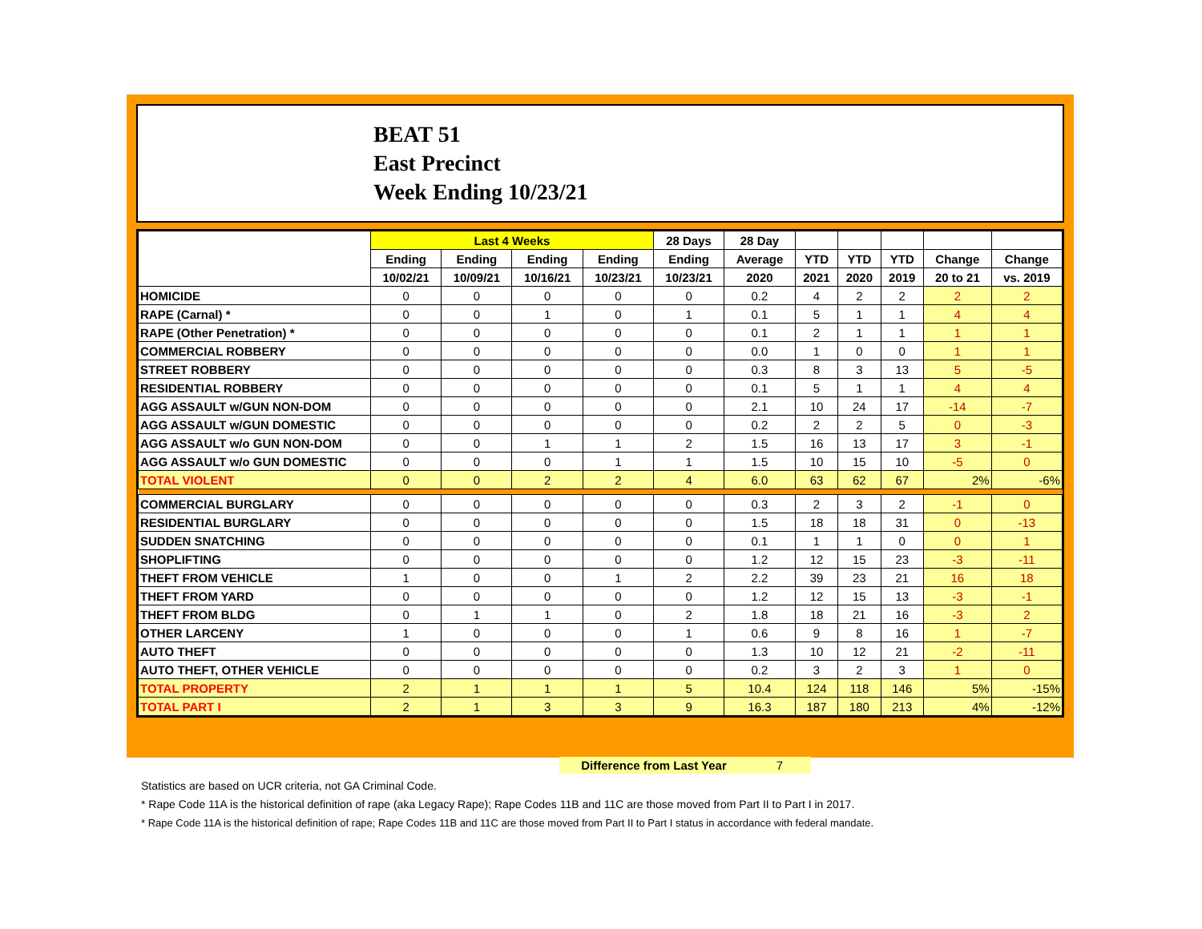BEAT 51
East Precinct
Week Ending 10/23/21
| | Last 4 Weeks | | | | 28 Days | 28 Day | | | | | |
| --- | --- | --- | --- | --- | --- | --- | --- | --- | --- | --- | --- |
| | Ending | Ending | Ending | Ending | Ending | Average | YTD | YTD | YTD | Change | Change |
| | 10/02/21 | 10/09/21 | 10/16/21 | 10/23/21 | 10/23/21 | 2020 | 2021 | 2020 | 2019 | 20 to 21 | vs. 2019 |
| HOMICIDE | 0 | 0 | 0 | 0 | 0 | 0.2 | 4 | 2 | 2 | 2 | 2 |
| RAPE (Carnal) * | 0 | 0 | 1 | 0 | 1 | 0.1 | 5 | 1 | 1 | 4 | 4 |
| RAPE (Other Penetration) * | 0 | 0 | 0 | 0 | 0 | 0.1 | 2 | 1 | 1 | 1 | 1 |
| COMMERCIAL ROBBERY | 0 | 0 | 0 | 0 | 0 | 0.0 | 1 | 0 | 0 | 1 | 1 |
| STREET ROBBERY | 0 | 0 | 0 | 0 | 0 | 0.3 | 8 | 3 | 13 | 5 | -5 |
| RESIDENTIAL ROBBERY | 0 | 0 | 0 | 0 | 0 | 0.1 | 5 | 1 | 1 | 4 | 4 |
| AGG ASSAULT w/GUN NON-DOM | 0 | 0 | 0 | 0 | 0 | 2.1 | 10 | 24 | 17 | -14 | -7 |
| AGG ASSAULT w/GUN DOMESTIC | 0 | 0 | 0 | 0 | 0 | 0.2 | 2 | 2 | 5 | 0 | -3 |
| AGG ASSAULT w/o GUN NON-DOM | 0 | 0 | 1 | 1 | 2 | 1.5 | 16 | 13 | 17 | 3 | -1 |
| AGG ASSAULT w/o GUN DOMESTIC | 0 | 0 | 0 | 1 | 1 | 1.5 | 10 | 15 | 10 | -5 | 0 |
| TOTAL VIOLENT | 0 | 0 | 2 | 2 | 4 | 6.0 | 63 | 62 | 67 | 2% | -6% |
| COMMERCIAL BURGLARY | 0 | 0 | 0 | 0 | 0 | 0.3 | 2 | 3 | 2 | -1 | 0 |
| RESIDENTIAL BURGLARY | 0 | 0 | 0 | 0 | 0 | 1.5 | 18 | 18 | 31 | 0 | -13 |
| SUDDEN SNATCHING | 0 | 0 | 0 | 0 | 0 | 0.1 | 1 | 1 | 0 | 0 | 1 |
| SHOPLIFTING | 0 | 0 | 0 | 0 | 0 | 1.2 | 12 | 15 | 23 | -3 | -11 |
| THEFT FROM VEHICLE | 1 | 0 | 0 | 1 | 2 | 2.2 | 39 | 23 | 21 | 16 | 18 |
| THEFT FROM YARD | 0 | 0 | 0 | 0 | 0 | 1.2 | 12 | 15 | 13 | -3 | -1 |
| THEFT FROM BLDG | 0 | 1 | 1 | 0 | 2 | 1.8 | 18 | 21 | 16 | -3 | 2 |
| OTHER LARCENY | 1 | 0 | 0 | 0 | 1 | 0.6 | 9 | 8 | 16 | 1 | -7 |
| AUTO THEFT | 0 | 0 | 0 | 0 | 0 | 1.3 | 10 | 12 | 21 | -2 | -11 |
| AUTO THEFT, OTHER VEHICLE | 0 | 0 | 0 | 0 | 0 | 0.2 | 3 | 2 | 3 | 1 | 0 |
| TOTAL PROPERTY | 2 | 1 | 1 | 1 | 5 | 10.4 | 124 | 118 | 146 | 5% | -15% |
| TOTAL PART I | 2 | 1 | 3 | 3 | 9 | 16.3 | 187 | 180 | 213 | 4% | -12% |
Difference from Last Year
7
Statistics are based on UCR criteria, not GA Criminal Code.
* Rape Code 11A is the historical definition of rape (aka Legacy Rape); Rape Codes 11B and 11C are those moved from Part II to Part I in 2017.
* Rape Code 11A is the historical definition of rape; Rape Codes 11B and 11C are those moved from Part II to Part I status in accordance with federal mandate.